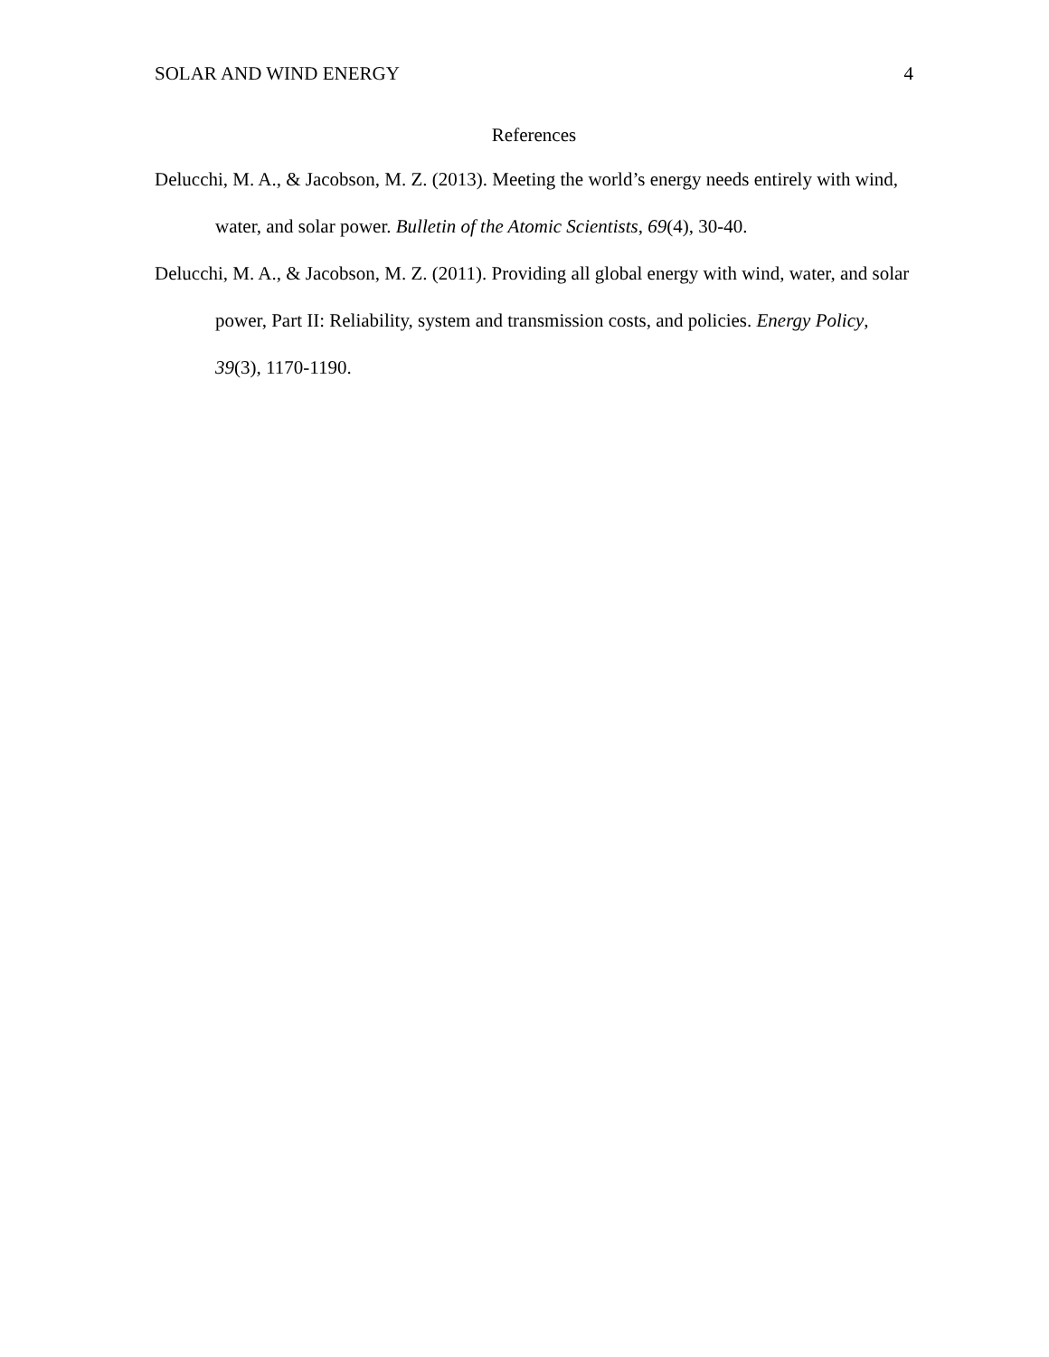SOLAR AND WIND ENERGY 4
References
Delucchi, M. A., & Jacobson, M. Z. (2013). Meeting the world’s energy needs entirely with wind, water, and solar power. Bulletin of the Atomic Scientists, 69(4), 30-40.
Delucchi, M. A., & Jacobson, M. Z. (2011). Providing all global energy with wind, water, and solar power, Part II: Reliability, system and transmission costs, and policies. Energy Policy, 39(3), 1170-1190.